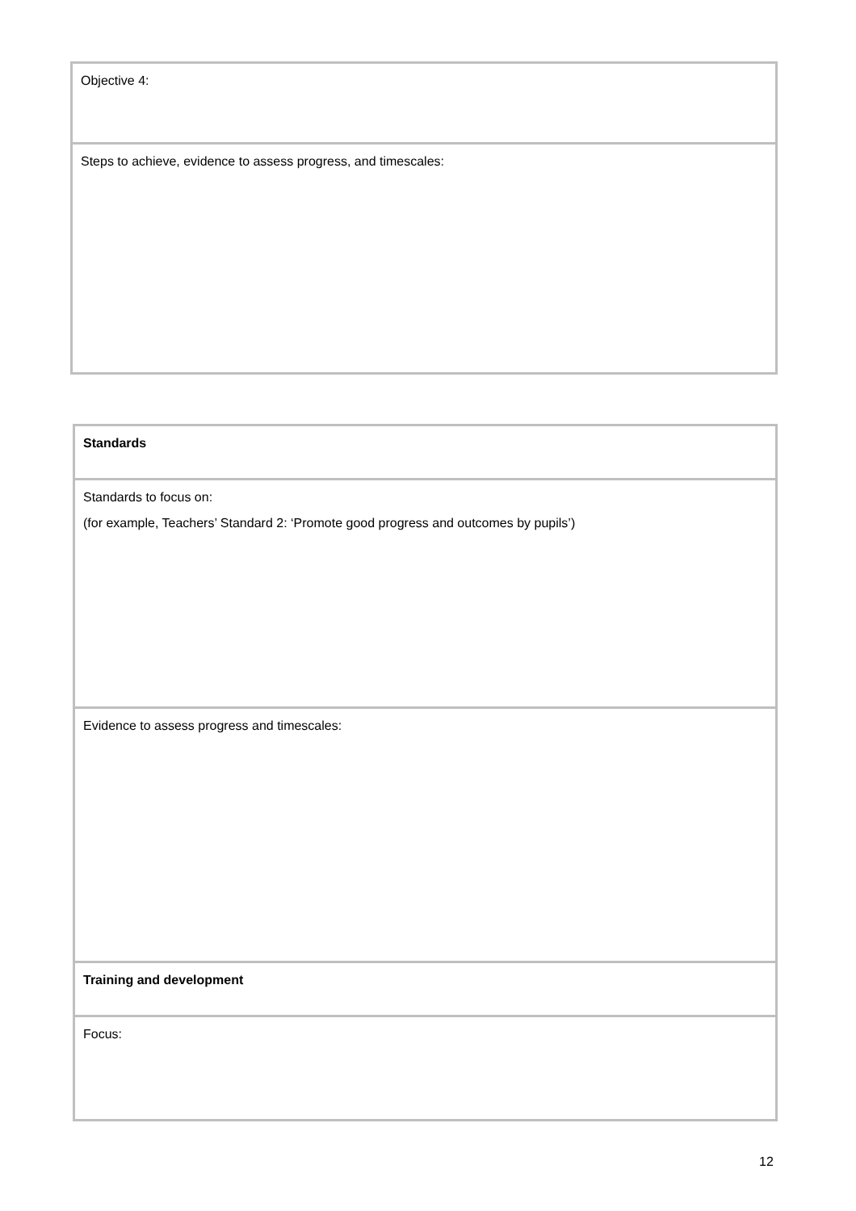| Objective 4: |
| Steps to achieve, evidence to assess progress, and timescales: |
| Standards |
| Standards to focus on: (for example, Teachers’ Standard 2: ‘Promote good progress and outcomes by pupils’) |
| Evidence to assess progress and timescales: |
| Training and development |
| Focus: |
12